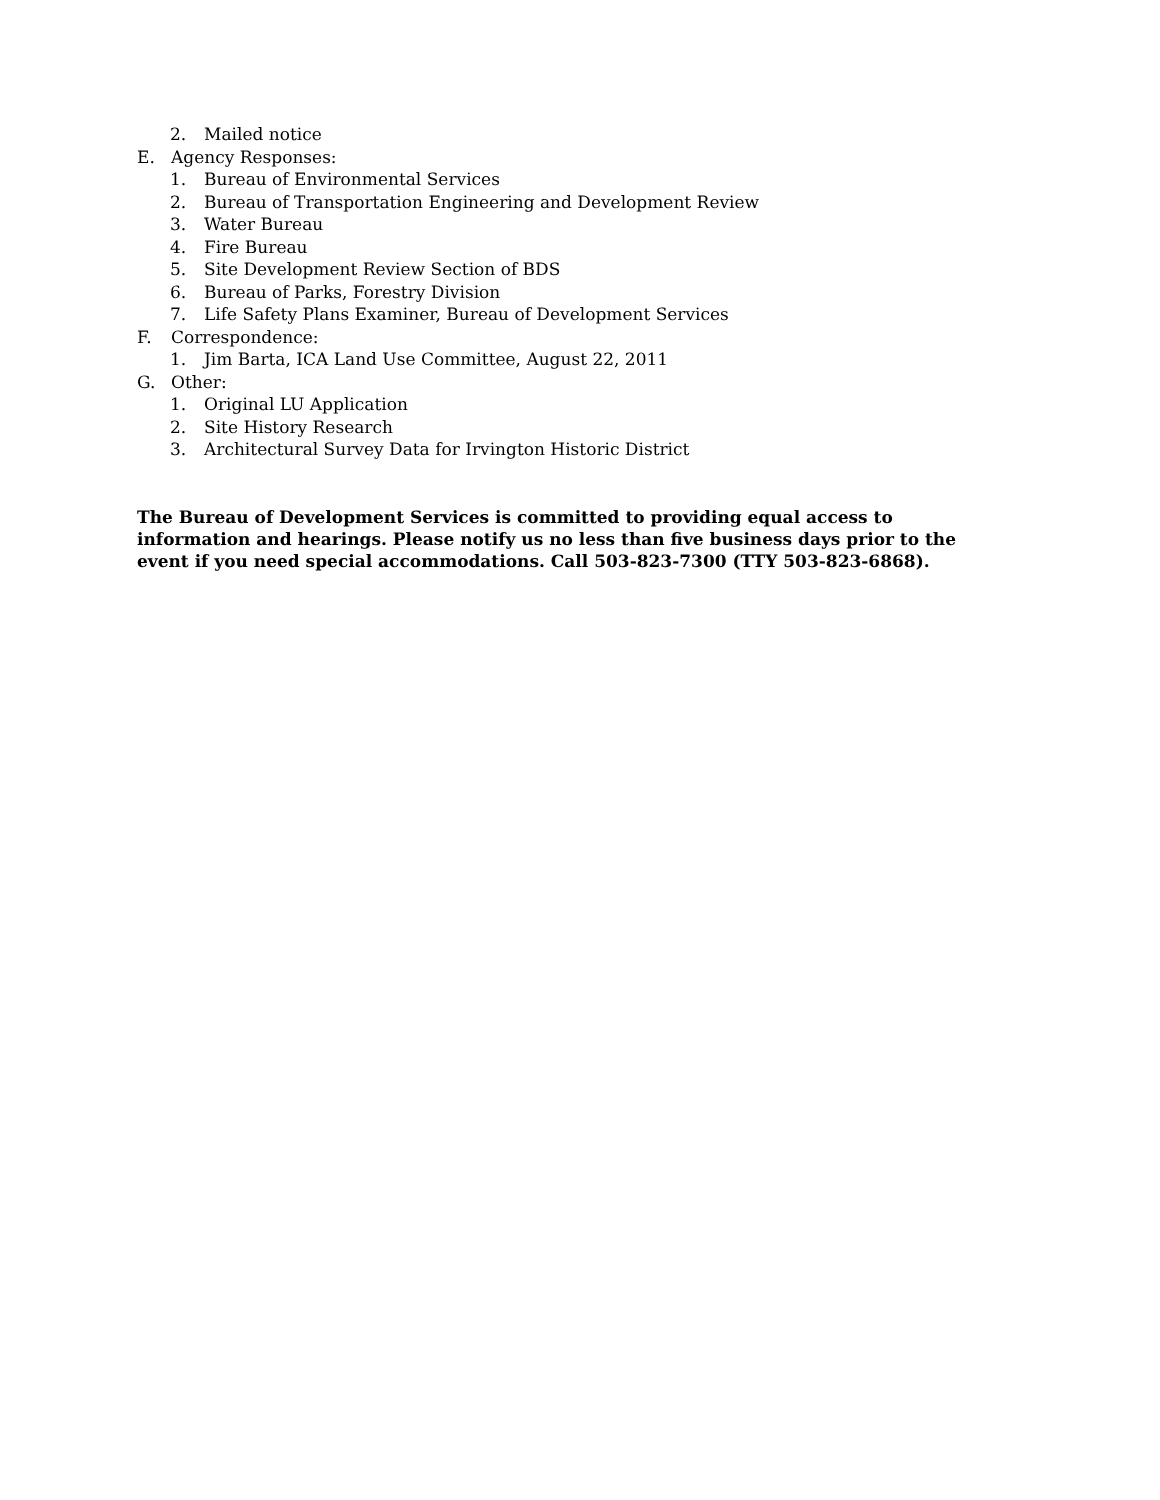2. Mailed notice
E. Agency Responses:
1. Bureau of Environmental Services
2. Bureau of Transportation Engineering and Development Review
3. Water Bureau
4. Fire Bureau
5. Site Development Review Section of BDS
6. Bureau of Parks, Forestry Division
7. Life Safety Plans Examiner, Bureau of Development Services
F. Correspondence:
1. Jim Barta, ICA Land Use Committee, August 22, 2011
G. Other:
1. Original LU Application
2. Site History Research
3. Architectural Survey Data for Irvington Historic District
The Bureau of Development Services is committed to providing equal access to information and hearings. Please notify us no less than five business days prior to the event if you need special accommodations. Call 503-823-7300 (TTY 503-823-6868).